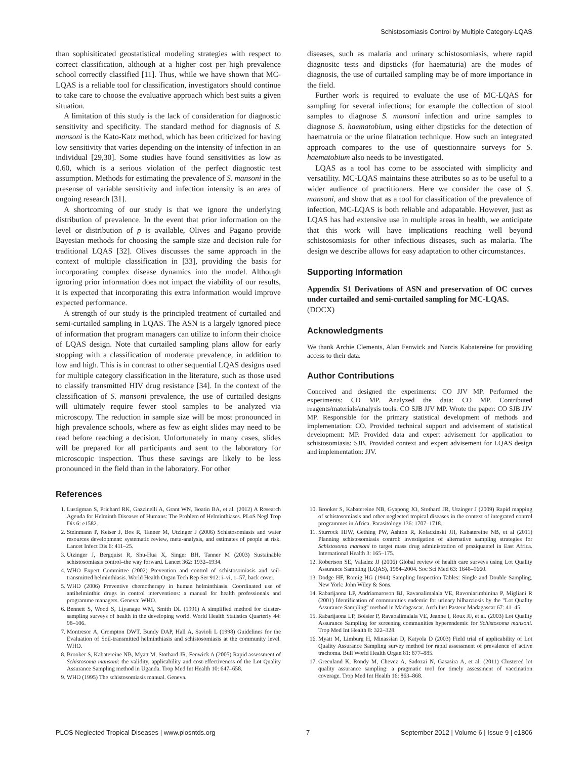Schistosomiasis Control by Multiple Category-LQAS
than sophisiticated geostatistical modeling strategies with respect to correct classification, although at a higher cost per high prevalence school correctly classified [11]. Thus, while we have shown that MC-LQAS is a reliable tool for classification, investigators should continue to take care to choose the evaluative approach which best suits a given situation.
A limitation of this study is the lack of consideration for diagnostic sensitivity and specificity. The standard method for diagnosis of S. mansoni is the Kato-Katz method, which has been criticized for having low sensitivity that varies depending on the intensity of infection in an individual [29,30]. Some studies have found sensitivities as low as 0.60, which is a serious violation of the perfect diagnostic test assumption. Methods for estimating the prevalence of S. mansoni in the presense of variable sensitivity and infection intensity is an area of ongoing research [31].
A shortcoming of our study is that we ignore the underlying distribution of prevalence. In the event that prior information on the level or distribution of p is available, Olives and Pagano provide Bayesian methods for choosing the sample size and decision rule for traditional LQAS [32]. Olives discusses the same approach in the context of multiple classification in [33], providing the basis for incorporating complex disease dynamics into the model. Although ignoring prior information does not impact the viability of our results, it is expected that incorporating this extra information would improve expected performance.
A strength of our study is the principled treatment of curtailed and semi-curtailed sampling in LQAS. The ASN is a largely ignored piece of information that program managers can utilize to inform their choice of LQAS design. Note that curtailed sampling plans allow for early stopping with a classification of moderate prevalence, in addition to low and high. This is in contrast to other sequential LQAS designs used for multiple category classification in the literature, such as those used to classify transmitted HIV drug resistance [34]. In the context of the classification of S. mansoni prevalence, the use of curtailed designs will ultimately require fewer stool samples to be analyzed via microscopy. The reduction in sample size will be most pronounced in high prevalence schools, where as few as eight slides may need to be read before reaching a decision. Unfortunately in many cases, slides will be prepared for all participants and sent to the laboratory for microscopic inspection. Thus these savings are likely to be less pronounced in the field than in the laboratory. For other
diseases, such as malaria and urinary schistosomiasis, where rapid diagnositc tests and dipsticks (for haematuria) are the modes of diagnosis, the use of curtailed sampling may be of more importance in the field.
Further work is required to evaluate the use of MC-LQAS for sampling for several infections; for example the collection of stool samples to diagnose S. mansoni infection and urine samples to diagnose S. haematobium, using either dipsticks for the detection of haematruia or the urine filatration technique. How such an integrated approach compares to the use of questionnaire surveys for S. haematobium also needs to be investigated.
LQAS as a tool has come to be associated with simplicity and versatility. MC-LQAS maintains these attributes so as to be useful to a wider audience of practitioners. Here we consider the case of S. mansoni, and show that as a tool for classification of the prevalence of infection, MC-LQAS is both reliable and adapatable. However, just as LQAS has had extensive use in multiple areas in health, we anticipate that this work will have implications reaching well beyond schistosomiasis for other infectious diseases, such as malaria. The design we describe allows for easy adaptation to other circumstances.
Supporting Information
Appendix S1 Derivations of ASN and preservation of OC curves under curtailed and semi-curtailed sampling for MC-LQAS.
(DOCX)
Acknowledgments
We thank Archie Clements, Alan Fenwick and Narcis Kabatereine for providing access to their data.
Author Contributions
Conceived and designed the experiments: CO JJV MP. Performed the experiments: CO MP. Analyzed the data: CO MP. Contributed reagents/materials/analysis tools: CO SJB JJV MP. Wrote the paper: CO SJB JJV MP. Responsible for the primary statistical development of methods and implementation: CO. Provided technical support and advisement of statistical development: MP. Provided data and expert advisement for application to schistosomiasis: SJB. Provided context and expert advisement for LQAS design and implementation: JJV.
References
1. Lustigman S, Prichard RK, Gazzinelli A, Grant WN, Boatin BA, et al. (2012) A Research Agenda for Helminth Diseases of Humans: The Problem of Helminthiases. PLoS Negl Trop Dis 6: e1582.
2. Steinmann P, Keiser J, Bos R, Tanner M, Utzinger J (2006) Schistosomiasis and water resources development: systematic review, meta-analysis, and estimates of people at risk. Lancet Infect Dis 6: 411–25.
3. Utzinger J, Bergquist R, Shu-Hua X, Singer BH, Tanner M (2003) Sustainable schistosomiasis control–the way forward. Lancet 362: 1932–1934.
4. WHO Expert Committee (2002) Prevention and control of schistosomiasis and soil-transmitted helminthiasis. World Health Organ Tech Rep Ser 912: i–vi, 1–57, back cover.
5. WHO (2006) Preventive chemotherapy in human helminthiasis. Coordinated use of antihelminthic drugs in control interventions: a manual for health professionals and programme managers. Geneva: WHO.
6. Bennett S, Wood S, Liyanage WM, Smith DL (1991) A simplified method for cluster-sampling surveys of health in the developing world. World Health Statistics Quarterly 44: 98–106.
7. Montresor A, Crompton DWT, Bundy DAP, Hall A, Savioli L (1998) Guidelines for the Evaluation of Soil-transmitted helminthiasis and schistosomiasis at the community level. WHO.
8. Brooker S, Kabatereine NB, Myatt M, Stothard JR, Fenwick A (2005) Rapid assessment of Schistosoma mansoni: the validity, applicability and cost-effectiveness of the Lot Quality Assurance Sampling method in Uganda. Trop Med Int Health 10: 647–658.
9. WHO (1995) The schistosomiasis manual. Geneva.
10. Brooker S, Kabatereine NB, Gyapong JO, Stothard JR, Utzinger J (2009) Rapid mapping of schistosomiasis and other neglected tropical diseases in the context of integrated control programmes in Africa. Parasitology 136: 1707–1718.
11. Sturrock HJW, Gething PW, Ashton R, Kolaczinski JH, Kabatereine NB, et al (2011) Planning schistosomiasis control: investigation of alternative sampling strategies for Schistosoma mansoni to target mass drug administration of praziquantel in East Africa. International Health 3: 165–175.
12. Robertson SE, Valadez JJ (2006) Global review of health care surveys using Lot Quality Assurance Sampling (LQAS), 1984–2004. Soc Sci Med 63: 1648–1660.
13. Dodge HF, Romig HG (1944) Sampling Inspection Tables: Single and Double Sampling. New York: John Wiley & Sons.
14. Rabarijaona LP, Andriamaroson BJ, Ravaoalimalala VE, Ravoniarimbinina P, Migliani R (2001) Identification of communities endemic for urinary bilharziosis by the "Lot Quality Assurance Sampling" method in Madagascar. Arch Inst Pasteur Madagascar 67: 41–45.
15. Rabarijaona LP, Boisier P, Ravaoalimalala VE, Jeanne I, Roux JF, et al. (2003) Lot Quality Assurance Sampling for screening communities hyperendemic for Schistosoma mansoni. Trop Med Int Health 8: 322–328.
16. Myatt M, Limburg H, Minassian D, Katyola D (2003) Field trial of applicability of Lot Quality Assurance Sampling survey method for rapid assessment of prevalence of active trachoma. Bull World Health Organ 81: 877–885.
17. Greenland K, Rondy M, Chevez A, Sadozai N, Gasasira A, et al. (2011) Clustered lot quality assurance sampling: a pragmatic tool for timely assessment of vaccination coverage. Trop Med Int Health 16: 863–868.
PLOS Neglected Tropical Diseases | www.plosntds.org 7 September 2012 | Volume 6 | Issue 9 | e1806